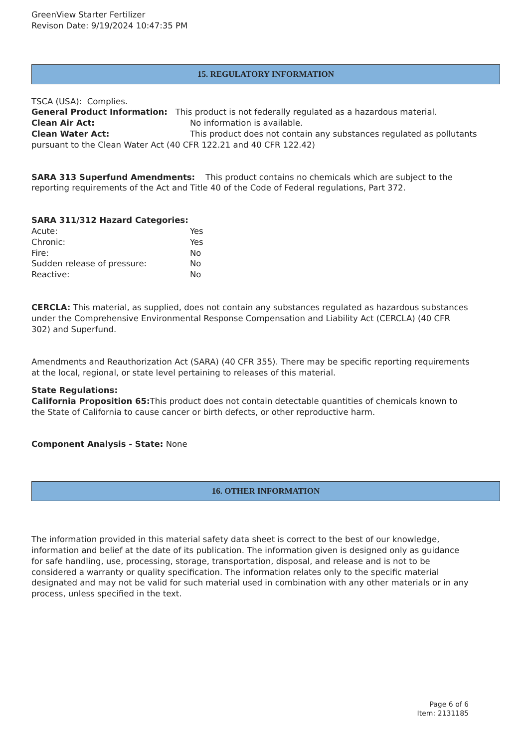GreenView Starter Fertilizer
Revison Date: 9/19/2024 10:47:35 PM
15. REGULATORY INFORMATION
TSCA (USA): Complies.
General Product Information: This product is not federally regulated as a hazardous material.
Clean Air Act: No information is available.
Clean Water Act: This product does not contain any substances regulated as pollutants pursuant to the Clean Water Act (40 CFR 122.21 and 40 CFR 122.42)
SARA 313 Superfund Amendments: This product contains no chemicals which are subject to the reporting requirements of the Act and Title 40 of the Code of Federal regulations, Part 372.
SARA 311/312 Hazard Categories:
Acute: Yes
Chronic: Yes
Fire: No
Sudden release of pressure: No
Reactive: No
CERCLA: This material, as supplied, does not contain any substances regulated as hazardous substances under the Comprehensive Environmental Response Compensation and Liability Act (CERCLA) (40 CFR 302) and Superfund.
Amendments and Reauthorization Act (SARA) (40 CFR 355). There may be specific reporting requirements at the local, regional, or state level pertaining to releases of this material.
State Regulations:
California Proposition 65: This product does not contain detectable quantities of chemicals known to the State of California to cause cancer or birth defects, or other reproductive harm.
Component Analysis - State: None
16. OTHER INFORMATION
The information provided in this material safety data sheet is correct to the best of our knowledge, information and belief at the date of its publication. The information given is designed only as guidance for safe handling, use, processing, storage, transportation, disposal, and release and is not to be considered a warranty or quality specification. The information relates only to the specific material designated and may not be valid for such material used in combination with any other materials or in any process, unless specified in the text.
Page 6 of 6
Item: 2131185